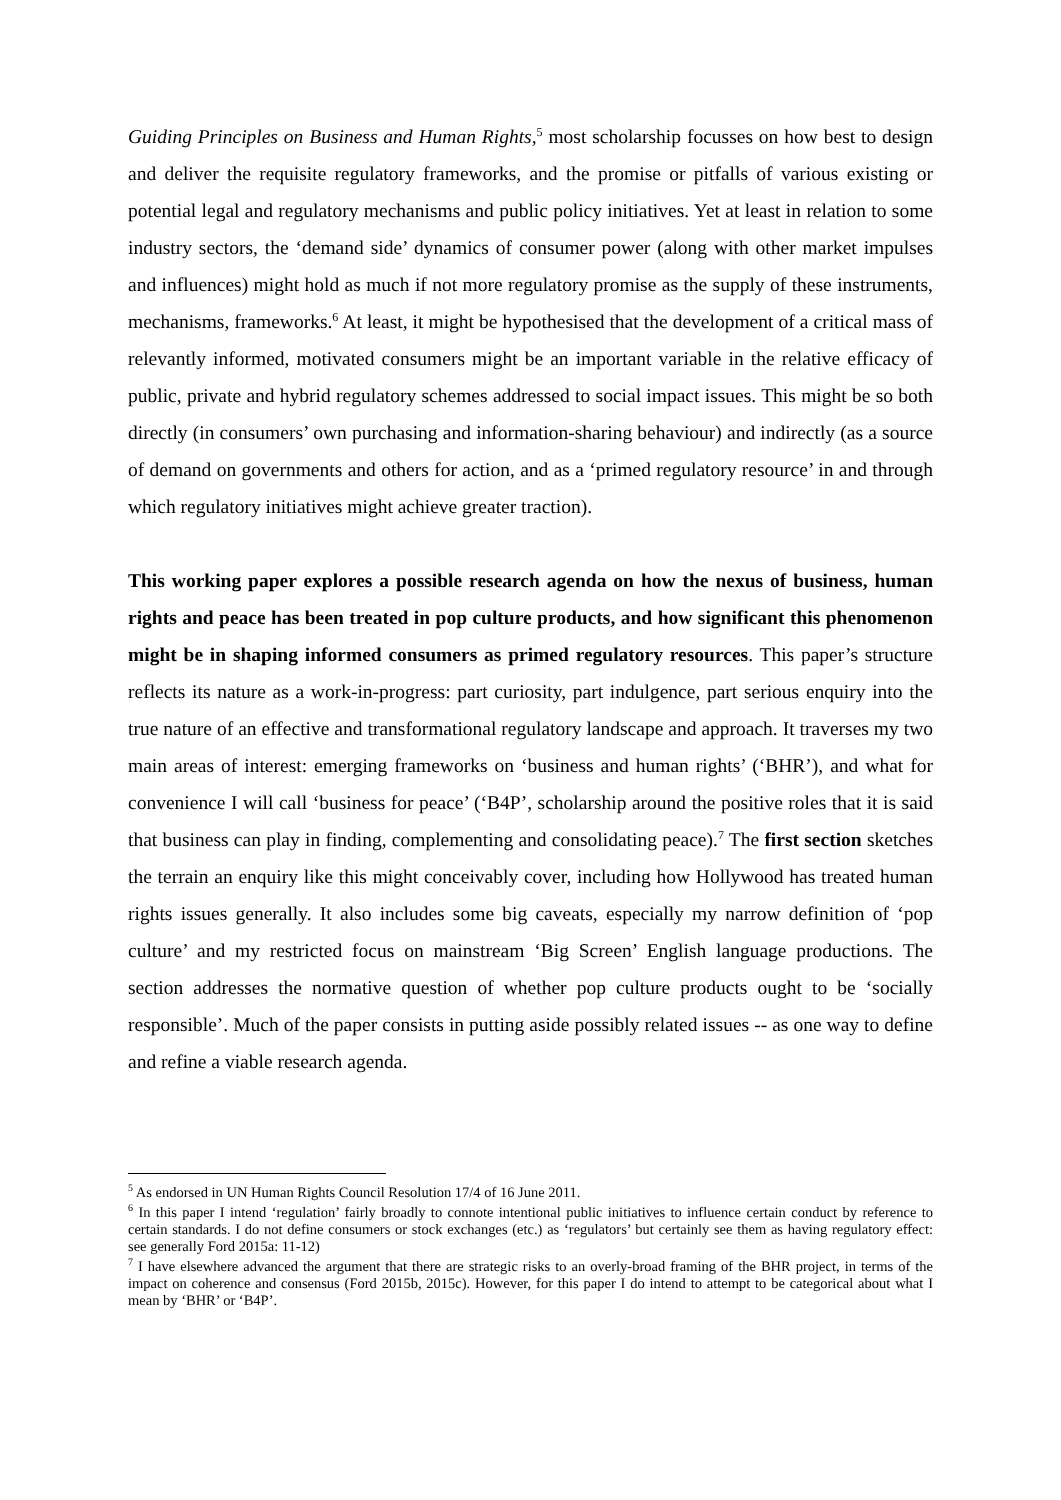Guiding Principles on Business and Human Rights,<sup>5</sup> most scholarship focusses on how best to design and deliver the requisite regulatory frameworks, and the promise or pitfalls of various existing or potential legal and regulatory mechanisms and public policy initiatives. Yet at least in relation to some industry sectors, the ‘demand side’ dynamics of consumer power (along with other market impulses and influences) might hold as much if not more regulatory promise as the supply of these instruments, mechanisms, frameworks.<sup>6</sup> At least, it might be hypothesised that the development of a critical mass of relevantly informed, motivated consumers might be an important variable in the relative efficacy of public, private and hybrid regulatory schemes addressed to social impact issues. This might be so both directly (in consumers’ own purchasing and information-sharing behaviour) and indirectly (as a source of demand on governments and others for action, and as a ‘primed regulatory resource’ in and through which regulatory initiatives might achieve greater traction).
This working paper explores a possible research agenda on how the nexus of business, human rights and peace has been treated in pop culture products, and how significant this phenomenon might be in shaping informed consumers as primed regulatory resources. This paper’s structure reflects its nature as a work-in-progress: part curiosity, part indulgence, part serious enquiry into the true nature of an effective and transformational regulatory landscape and approach. It traverses my two main areas of interest: emerging frameworks on ‘business and human rights’ (‘BHR’), and what for convenience I will call ‘business for peace’ (‘B4P’, scholarship around the positive roles that it is said that business can play in finding, complementing and consolidating peace).<sup>7</sup> The first section sketches the terrain an enquiry like this might conceivably cover, including how Hollywood has treated human rights issues generally. It also includes some big caveats, especially my narrow definition of ‘pop culture’ and my restricted focus on mainstream ‘Big Screen’ English language productions. The section addresses the normative question of whether pop culture products ought to be ‘socially responsible’. Much of the paper consists in putting aside possibly related issues -- as one way to define and refine a viable research agenda.
<sup>5</sup> As endorsed in UN Human Rights Council Resolution 17/4 of 16 June 2011.
<sup>6</sup> In this paper I intend ‘regulation’ fairly broadly to connote intentional public initiatives to influence certain conduct by reference to certain standards. I do not define consumers or stock exchanges (etc.) as ‘regulators’ but certainly see them as having regulatory effect: see generally Ford 2015a: 11-12)
<sup>7</sup> I have elsewhere advanced the argument that there are strategic risks to an overly-broad framing of the BHR project, in terms of the impact on coherence and consensus (Ford 2015b, 2015c). However, for this paper I do intend to attempt to be categorical about what I mean by ‘BHR’ or ‘B4P’.